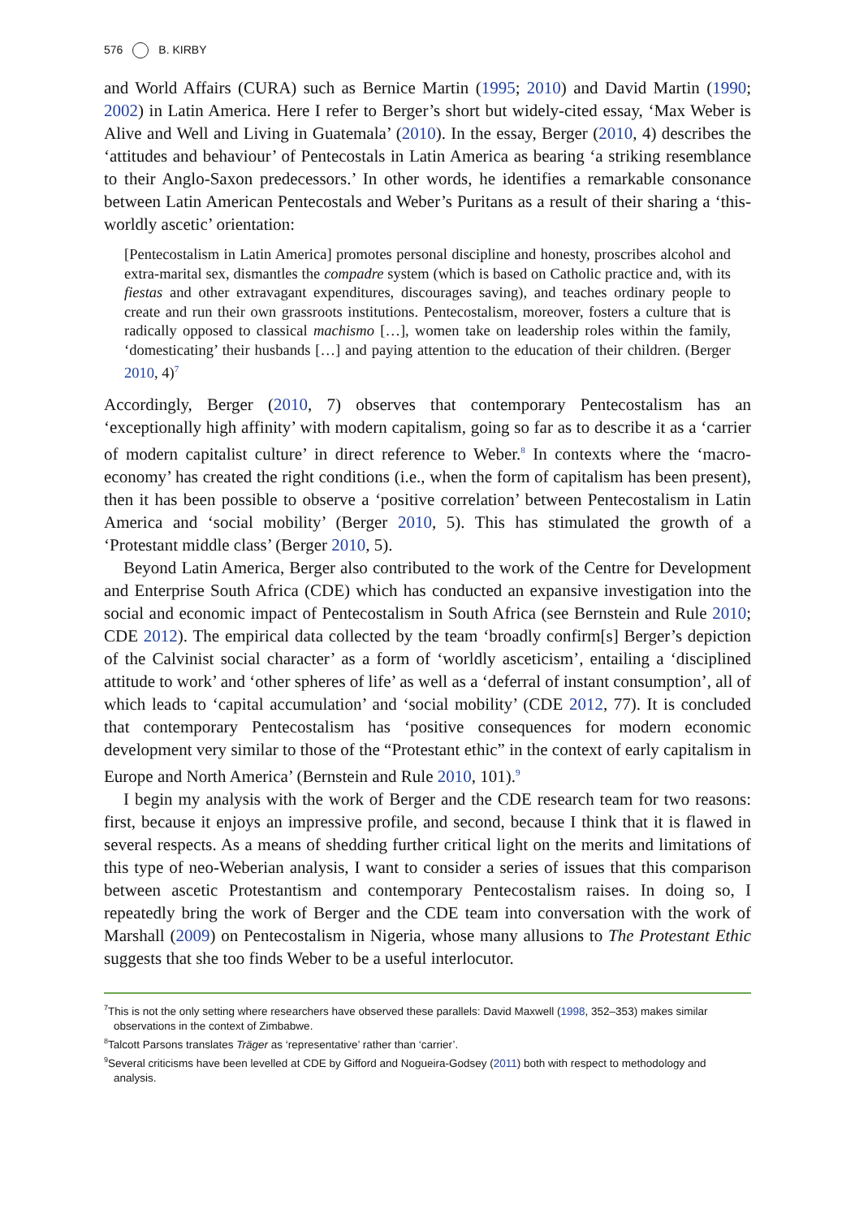576 B. KIRBY
and World Affairs (CURA) such as Bernice Martin (1995; 2010) and David Martin (1990; 2002) in Latin America. Here I refer to Berger’s short but widely-cited essay, ‘Max Weber is Alive and Well and Living in Guatemala’ (2010). In the essay, Berger (2010, 4) describes the ‘attitudes and behaviour’ of Pentecostals in Latin America as bearing ‘a striking resemblance to their Anglo-Saxon predecessors.’ In other words, he identifies a remarkable consonance between Latin American Pentecostals and Weber’s Puritans as a result of their sharing a ‘this-worldly ascetic’ orientation:
[Pentecostalism in Latin America] promotes personal discipline and honesty, proscribes alcohol and extra-marital sex, dismantles the compadre system (which is based on Catholic practice and, with its fiestas and other extravagant expenditures, discourages saving), and teaches ordinary people to create and run their own grassroots institutions. Pentecostalism, moreover, fosters a culture that is radically opposed to classical machismo […], women take on leadership roles within the family, ‘domesticating’ their husbands […] and paying attention to the education of their children. (Berger 2010, 4)<sup>7</sup>
Accordingly, Berger (2010, 7) observes that contemporary Pentecostalism has an ‘exceptionally high affinity’ with modern capitalism, going so far as to describe it as a ‘carrier of modern capitalist culture’ in direct reference to Weber.<sup>8</sup> In contexts where the ‘macro-economy’ has created the right conditions (i.e., when the form of capitalism has been present), then it has been possible to observe a ‘positive correlation’ between Pentecostalism in Latin America and ‘social mobility’ (Berger 2010, 5). This has stimulated the growth of a ‘Protestant middle class’ (Berger 2010, 5).
Beyond Latin America, Berger also contributed to the work of the Centre for Development and Enterprise South Africa (CDE) which has conducted an expansive investigation into the social and economic impact of Pentecostalism in South Africa (see Bernstein and Rule 2010; CDE 2012). The empirical data collected by the team ‘broadly confirm[s] Berger’s depiction of the Calvinist social character’ as a form of ‘worldly asceticism’, entailing a ‘disciplined attitude to work’ and ‘other spheres of life’ as well as a ‘deferral of instant consumption’, all of which leads to ‘capital accumulation’ and ‘social mobility’ (CDE 2012, 77). It is concluded that contemporary Pentecostalism has ‘positive consequences for modern economic development very similar to those of the “Protestant ethic” in the context of early capitalism in Europe and North America’ (Bernstein and Rule 2010, 101).<sup>9</sup>
I begin my analysis with the work of Berger and the CDE research team for two reasons: first, because it enjoys an impressive profile, and second, because I think that it is flawed in several respects. As a means of shedding further critical light on the merits and limitations of this type of neo-Weberian analysis, I want to consider a series of issues that this comparison between ascetic Protestantism and contemporary Pentecostalism raises. In doing so, I repeatedly bring the work of Berger and the CDE team into conversation with the work of Marshall (2009) on Pentecostalism in Nigeria, whose many allusions to The Protestant Ethic suggests that she too finds Weber to be a useful interlocutor.
<sup>7</sup> This is not the only setting where researchers have observed these parallels: David Maxwell (1998, 352–353) makes similar observations in the context of Zimbabwe.
<sup>8</sup> Talcott Parsons translates Träger as ‘representative’ rather than ‘carrier’.
<sup>9</sup> Several criticisms have been levelled at CDE by Gifford and Nogueira-Godsey (2011) both with respect to methodology and analysis.